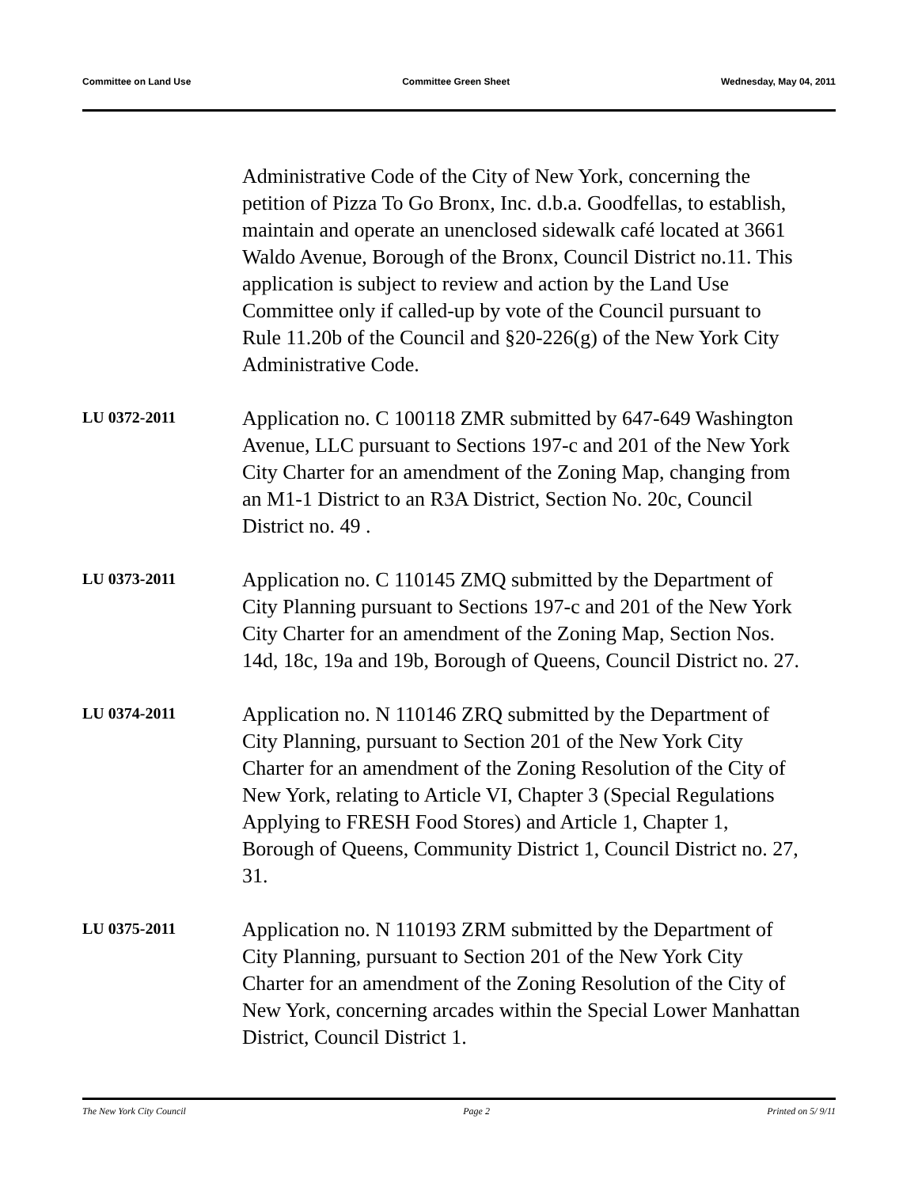Committee on Land Use Committee Green Sheet Wednesday, May 04, 2011
Administrative Code of the City of New York, concerning the petition of Pizza To Go Bronx, Inc. d.b.a. Goodfellas, to establish, maintain and operate an unenclosed sidewalk café located at 3661 Waldo Avenue, Borough of the Bronx, Council District no.11. This application is subject to review and action by the Land Use Committee only if called-up by vote of the Council pursuant to Rule 11.20b of the Council and §20-226(g) of the New York City Administrative Code.
LU 0372-2011
Application no. C 100118 ZMR submitted by 647-649 Washington Avenue, LLC pursuant to Sections 197-c and 201 of the New York City Charter for an amendment of the Zoning Map, changing from an M1-1 District to an R3A District, Section No. 20c, Council District no. 49 .
LU 0373-2011
Application no. C 110145 ZMQ submitted by the Department of City Planning pursuant to Sections 197-c and 201 of the New York City Charter for an amendment of the Zoning Map, Section Nos. 14d, 18c, 19a and 19b, Borough of Queens, Council District no. 27.
LU 0374-2011
Application no. N 110146 ZRQ submitted by the Department of City Planning, pursuant to Section 201 of the New York City Charter for an amendment of the Zoning Resolution of the City of New York, relating to Article VI, Chapter 3 (Special Regulations Applying to FRESH Food Stores) and Article 1, Chapter 1, Borough of Queens, Community District 1, Council District no. 27, 31.
LU 0375-2011
Application no. N 110193 ZRM submitted by the Department of City Planning, pursuant to Section 201 of the New York City Charter for an amendment of the Zoning Resolution of the City of New York, concerning arcades within the Special Lower Manhattan District, Council District 1.
The New York City Council Page 2 Printed on 5/ 9/11